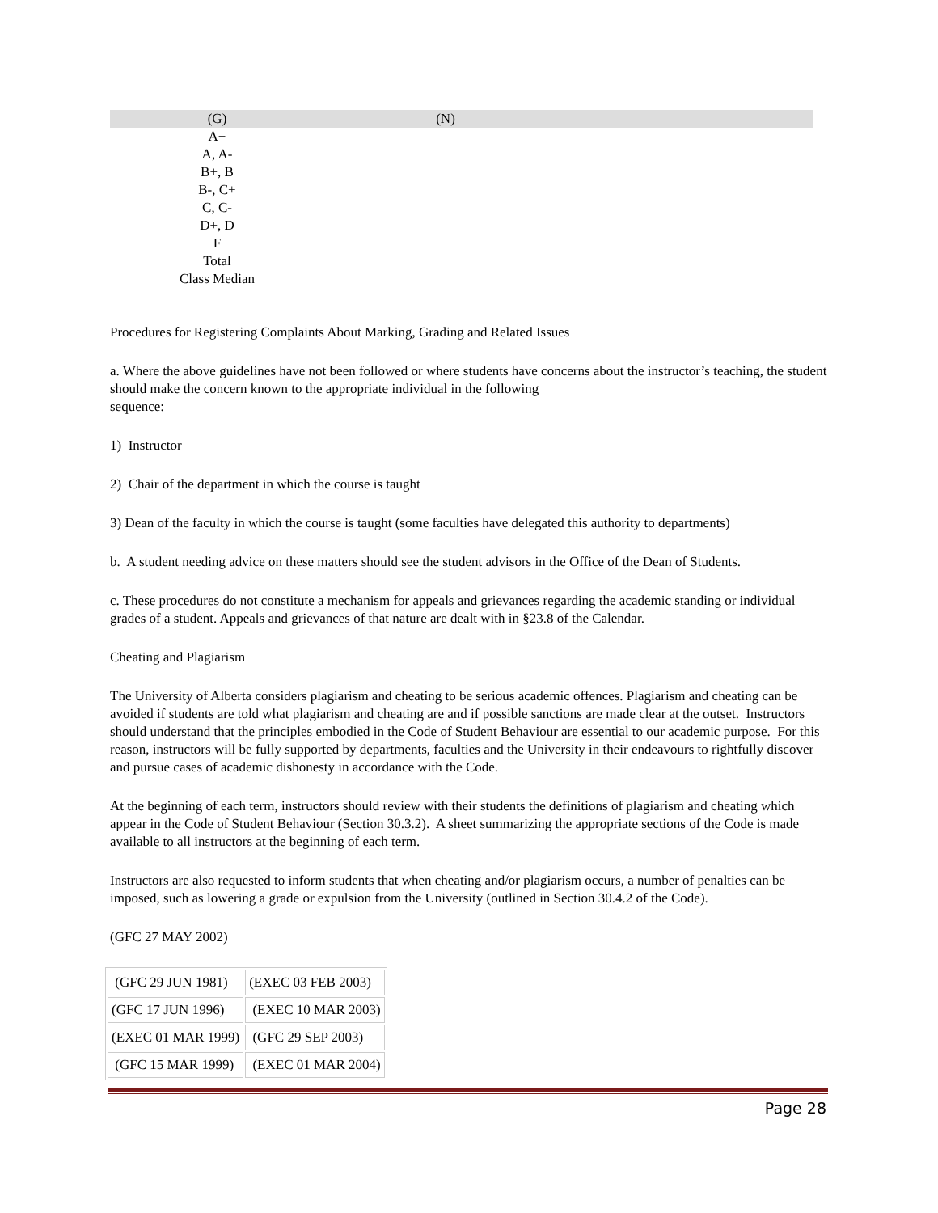| (G) | (N) | |
| A+ | | |
| A, A- | | |
| B+, B | | |
| B-, C+ | | |
| C, C- | | |
| D+, D | | |
| F | | |
| Total | | |
| Class Median | | |
Procedures for Registering Complaints About Marking, Grading and Related Issues
a. Where the above guidelines have not been followed or where students have concerns about the instructor’s teaching, the student should make the concern known to the appropriate individual in the following
sequence:
1) Instructor
2) Chair of the department in which the course is taught
3) Dean of the faculty in which the course is taught (some faculties have delegated this authority to departments)
b. A student needing advice on these matters should see the student advisors in the Office of the Dean of Students.
c. These procedures do not constitute a mechanism for appeals and grievances regarding the academic standing or individual grades of a student. Appeals and grievances of that nature are dealt with in §23.8 of the Calendar.
Cheating and Plagiarism
The University of Alberta considers plagiarism and cheating to be serious academic offences. Plagiarism and cheating can be avoided if students are told what plagiarism and cheating are and if possible sanctions are made clear at the outset. Instructors should understand that the principles embodied in the Code of Student Behaviour are essential to our academic purpose. For this reason, instructors will be fully supported by departments, faculties and the University in their endeavours to rightfully discover and pursue cases of academic dishonesty in accordance with the Code.
At the beginning of each term, instructors should review with their students the definitions of plagiarism and cheating which appear in the Code of Student Behaviour (Section 30.3.2). A sheet summarizing the appropriate sections of the Code is made available to all instructors at the beginning of each term.
Instructors are also requested to inform students that when cheating and/or plagiarism occurs, a number of penalties can be imposed, such as lowering a grade or expulsion from the University (outlined in Section 30.4.2 of the Code).
(GFC 27 MAY 2002)
| (GFC 29 JUN 1981) | (EXEC 03 FEB 2003) |
| (GFC 17 JUN 1996) | (EXEC 10 MAR 2003) |
| (EXEC 01 MAR 1999) | (GFC 29 SEP 2003) |
| (GFC 15 MAR 1999) | (EXEC 01 MAR 2004) |
Page 28